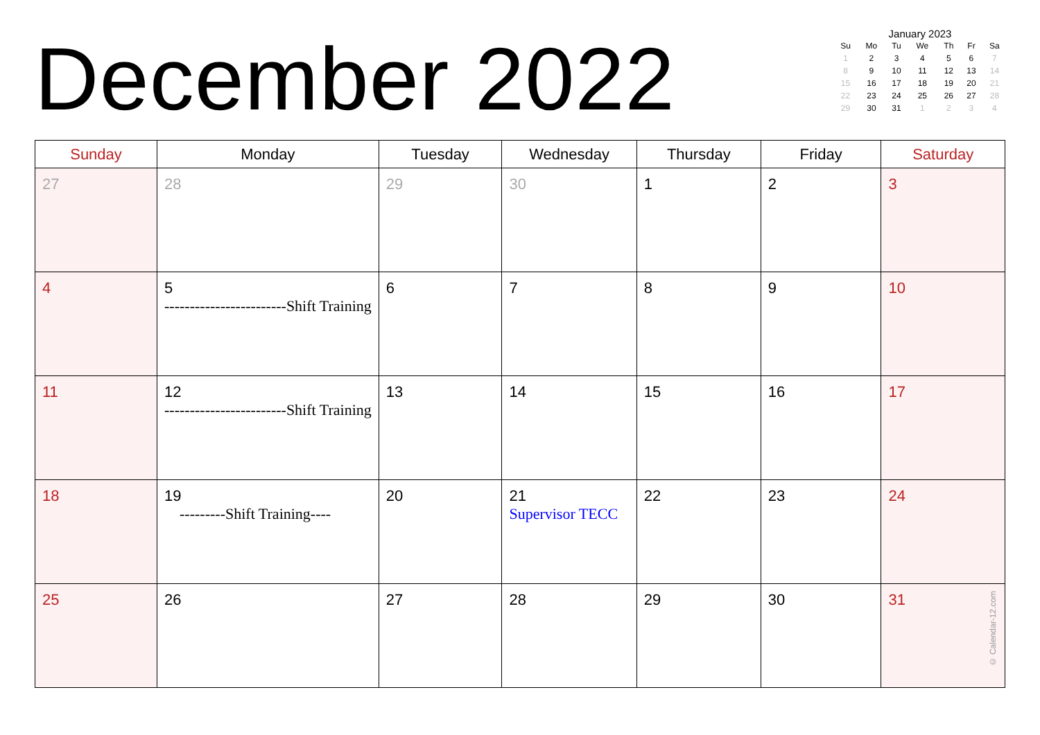December 2022
January 2023
| Su | Mo | Tu | We | Th | Fr | Sa |
| --- | --- | --- | --- | --- | --- | --- |
| 1 | 2 | 3 | 4 | 5 | 6 | 7 |
| 8 | 9 | 10 | 11 | 12 | 13 | 14 |
| 15 | 16 | 17 | 18 | 19 | 20 | 21 |
| 22 | 23 | 24 | 25 | 26 | 27 | 28 |
| 29 | 30 | 31 | 1 | 2 | 3 | 4 |
| Sunday | Monday | Tuesday | Wednesday | Thursday | Friday | Saturday |
| --- | --- | --- | --- | --- | --- | --- |
| 27 | 28 | 29 | 30 | 1 | 2 | 3 |
| 4 | 5 ------------------------Shift Training | 6 | 7 | 8 | 9 | 10 |
| 11 | 12 ------------------------Shift Training | 13 | 14 | 15 | 16 | 17 |
| 18 | 19 ---------Shift Training---- | 20 | 21 Supervisor TECC | 22 | 23 | 24 |
| 25 | 26 | 27 | 28 | 29 | 30 | 31 © Calendar-12.com |